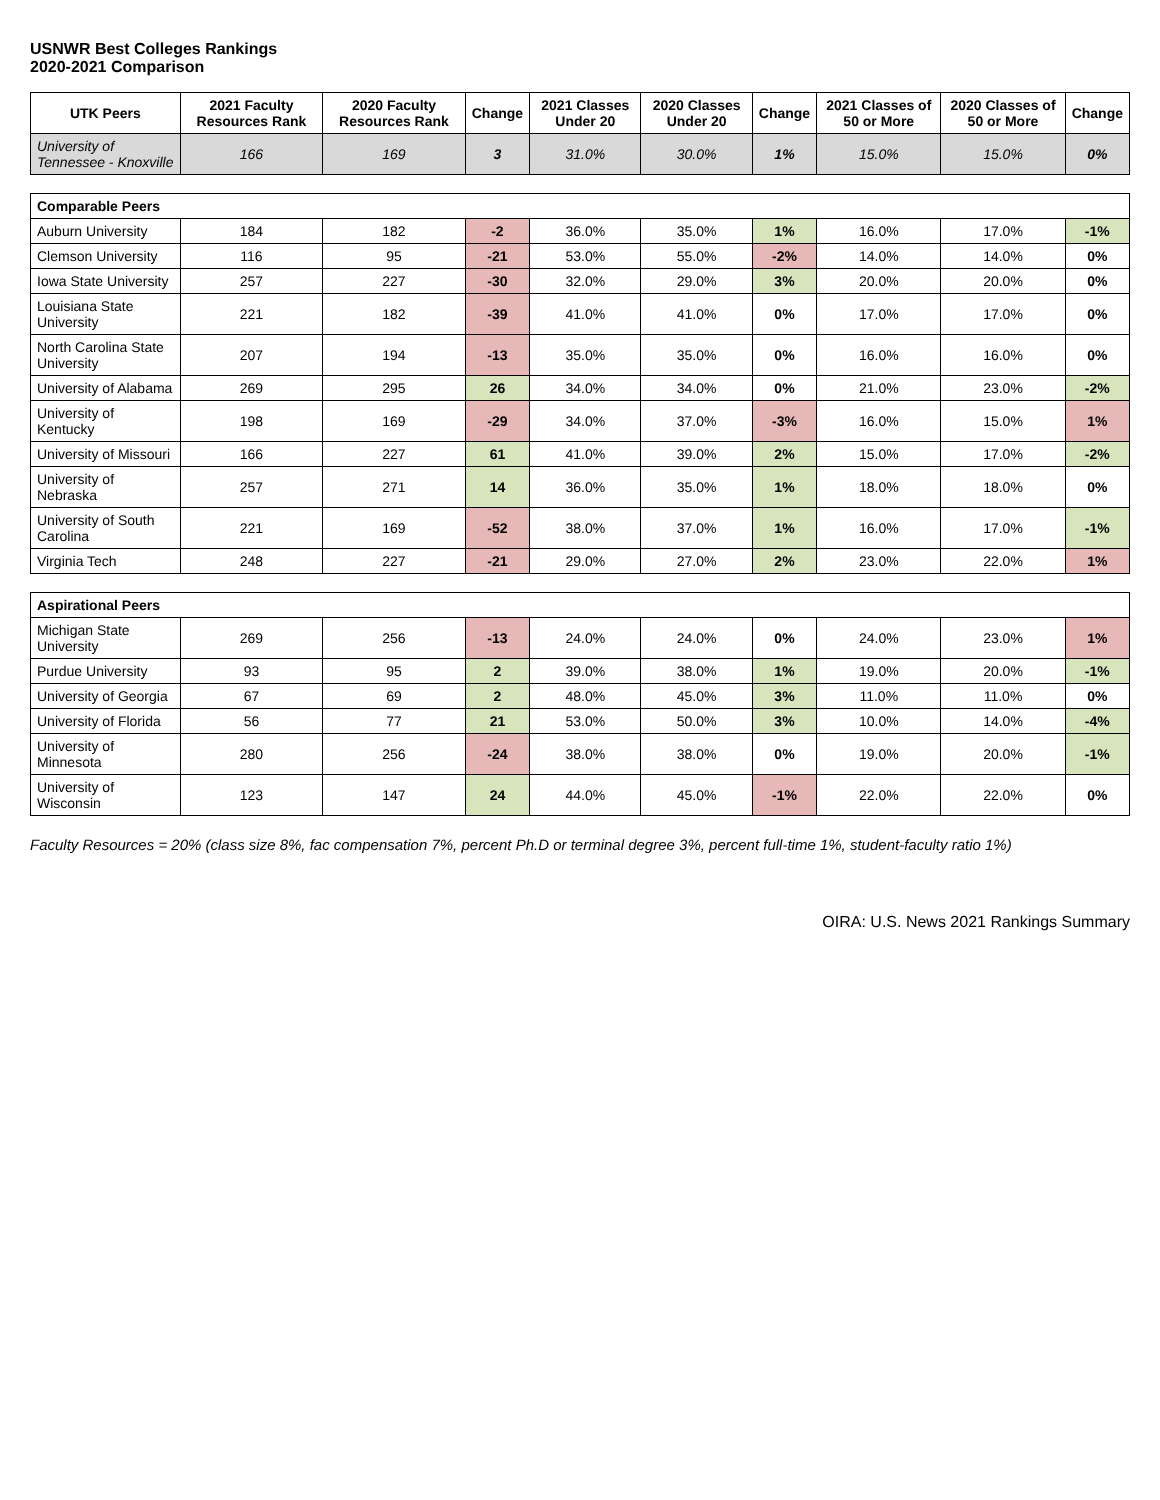USNWR Best Colleges Rankings
2020-2021 Comparison
| UTK Peers | 2021 Faculty Resources Rank | 2020 Faculty Resources Rank | Change | 2021 Classes Under 20 | 2020 Classes Under 20 | Change | 2021 Classes of 50 or More | 2020 Classes of 50 or More | Change |
| --- | --- | --- | --- | --- | --- | --- | --- | --- | --- |
| University of Tennessee - Knoxville | 166 | 169 | 3 | 31.0% | 30.0% | 1% | 15.0% | 15.0% | 0% |
| Comparable Peers | | | | | | | | | |
| Auburn University | 184 | 182 | -2 | 36.0% | 35.0% | 1% | 16.0% | 17.0% | -1% |
| Clemson University | 116 | 95 | -21 | 53.0% | 55.0% | -2% | 14.0% | 14.0% | 0% |
| Iowa State University | 257 | 227 | -30 | 32.0% | 29.0% | 3% | 20.0% | 20.0% | 0% |
| Louisiana State University | 221 | 182 | -39 | 41.0% | 41.0% | 0% | 17.0% | 17.0% | 0% |
| North Carolina State University | 207 | 194 | -13 | 35.0% | 35.0% | 0% | 16.0% | 16.0% | 0% |
| University of Alabama | 269 | 295 | 26 | 34.0% | 34.0% | 0% | 21.0% | 23.0% | -2% |
| University of Kentucky | 198 | 169 | -29 | 34.0% | 37.0% | -3% | 16.0% | 15.0% | 1% |
| University of Missouri | 166 | 227 | 61 | 41.0% | 39.0% | 2% | 15.0% | 17.0% | -2% |
| University of Nebraska | 257 | 271 | 14 | 36.0% | 35.0% | 1% | 18.0% | 18.0% | 0% |
| University of South Carolina | 221 | 169 | -52 | 38.0% | 37.0% | 1% | 16.0% | 17.0% | -1% |
| Virginia Tech | 248 | 227 | -21 | 29.0% | 27.0% | 2% | 23.0% | 22.0% | 1% |
| Aspirational Peers | | | | | | | | | |
| Michigan State University | 269 | 256 | -13 | 24.0% | 24.0% | 0% | 24.0% | 23.0% | 1% |
| Purdue University | 93 | 95 | 2 | 39.0% | 38.0% | 1% | 19.0% | 20.0% | -1% |
| University of Georgia | 67 | 69 | 2 | 48.0% | 45.0% | 3% | 11.0% | 11.0% | 0% |
| University of Florida | 56 | 77 | 21 | 53.0% | 50.0% | 3% | 10.0% | 14.0% | -4% |
| University of Minnesota | 280 | 256 | -24 | 38.0% | 38.0% | 0% | 19.0% | 20.0% | -1% |
| University of Wisconsin | 123 | 147 | 24 | 44.0% | 45.0% | -1% | 22.0% | 22.0% | 0% |
Faculty Resources = 20% (class size 8%, fac compensation 7%, percent Ph.D or terminal degree 3%, percent full-time 1%, student-faculty ratio 1%)
OIRA: U.S. News 2021 Rankings Summary